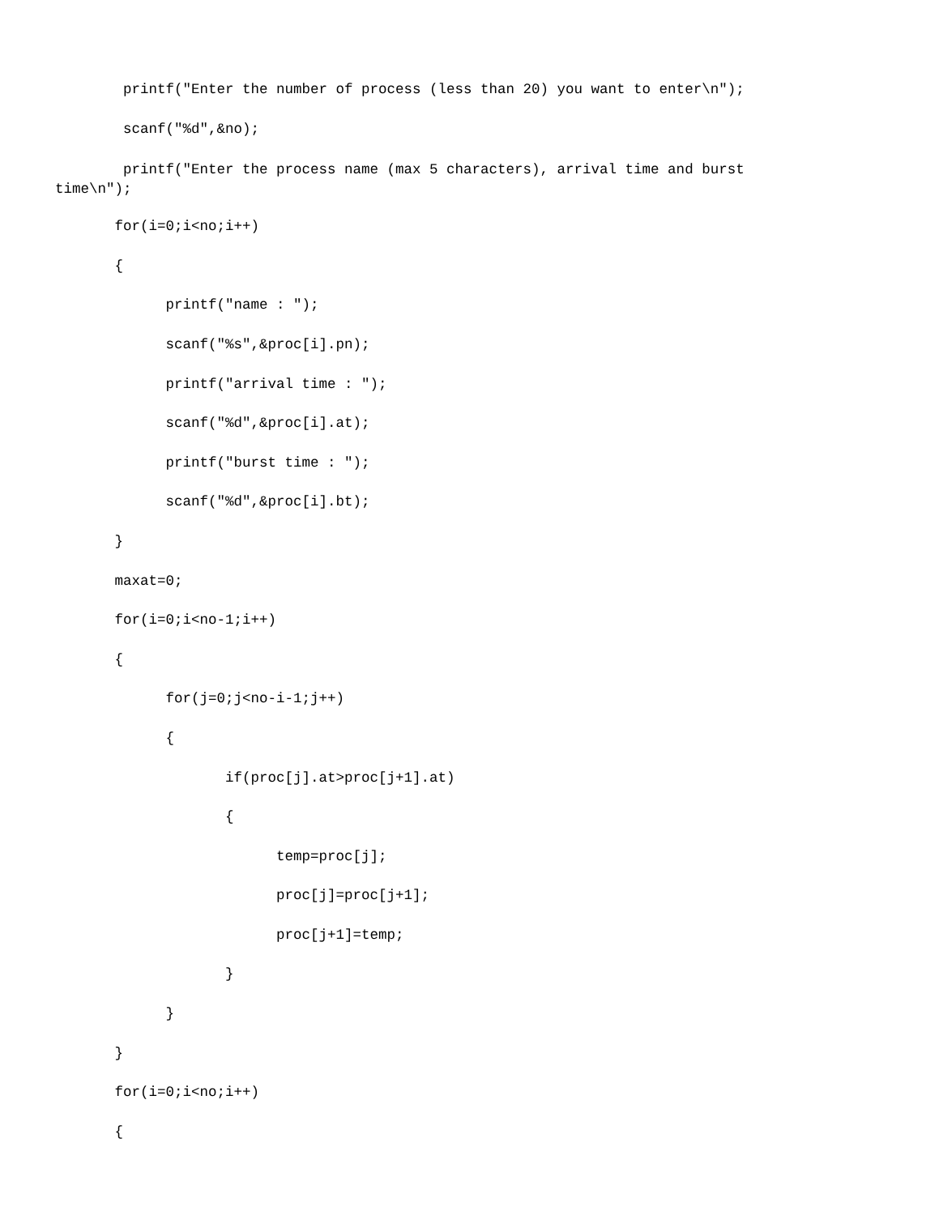printf("Enter the number of process (less than 20) you want to enter\n");
scanf("%d",&no);
printf("Enter the process name (max 5 characters), arrival time and burst time\n");
for(i=0;i<no;i++)
{
printf("name : ");
scanf("%s",&proc[i].pn);
printf("arrival time : ");
scanf("%d",&proc[i].at);
printf("burst time : ");
scanf("%d",&proc[i].bt);
}
maxat=0;
for(i=0;i<no-1;i++)
{
for(j=0;j<no-i-1;j++)
{
if(proc[j].at>proc[j+1].at)
{
temp=proc[j];
proc[j]=proc[j+1];
proc[j+1]=temp;
}
}
}
for(i=0;i<no;i++)
{